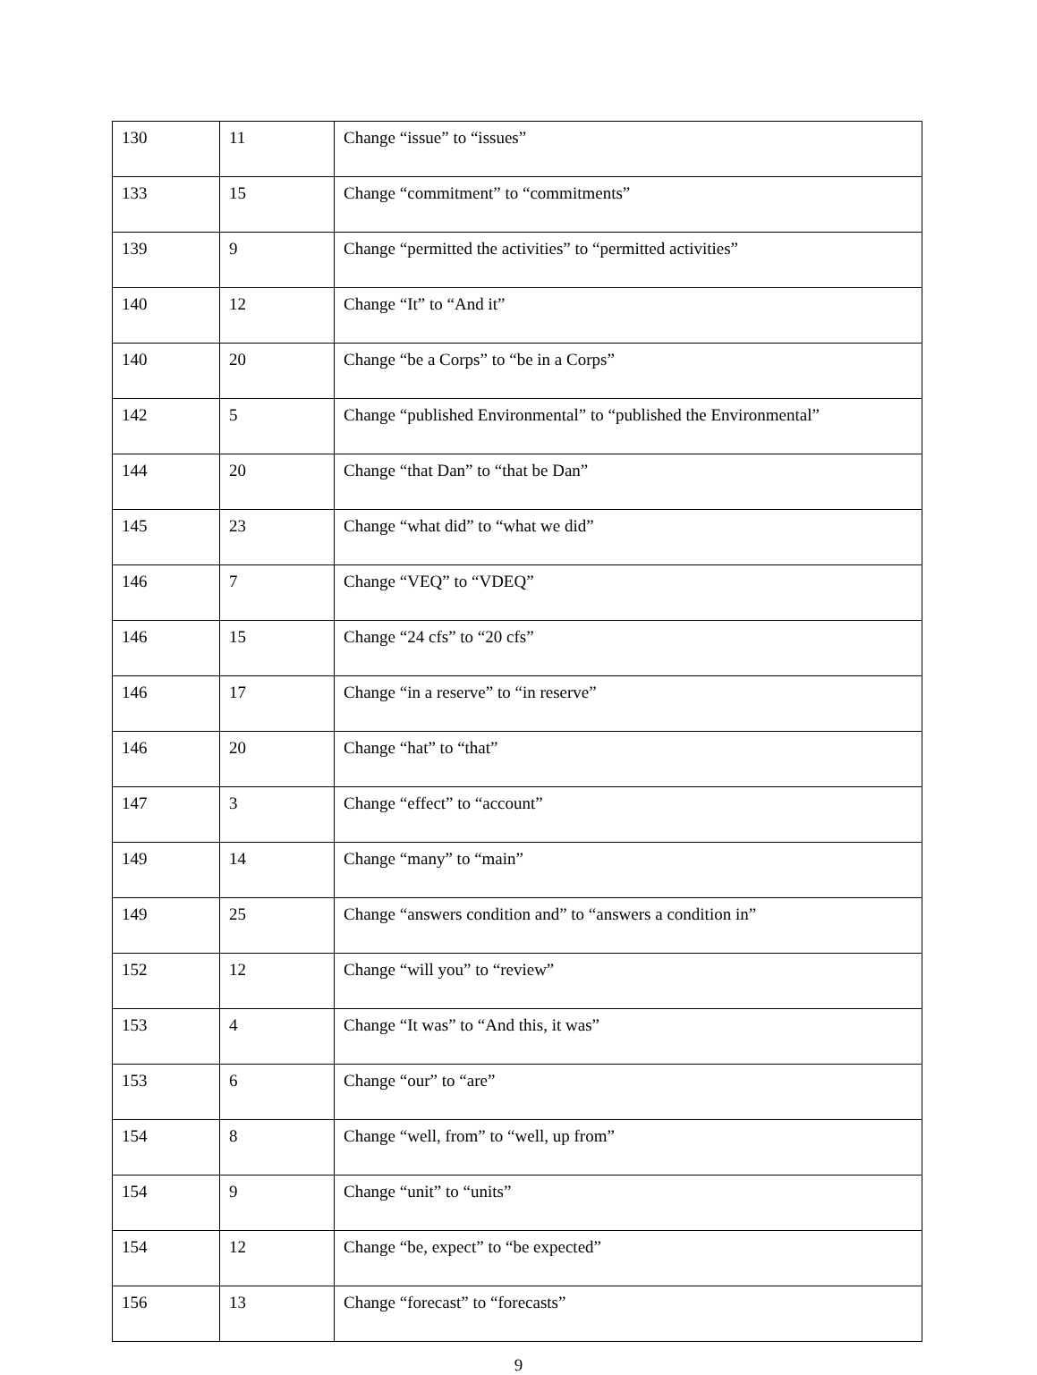| 130 | 11 | Change “issue” to “issues” |
| 133 | 15 | Change “commitment” to “commitments” |
| 139 | 9 | Change “permitted the activities” to “permitted activities” |
| 140 | 12 | Change “It” to “And it” |
| 140 | 20 | Change “be a Corps” to “be in a Corps” |
| 142 | 5 | Change “published Environmental” to “published the Environmental” |
| 144 | 20 | Change “that Dan” to “that be Dan” |
| 145 | 23 | Change “what did” to “what we did” |
| 146 | 7 | Change “VEQ” to “VDEQ” |
| 146 | 15 | Change “24 cfs” to “20 cfs” |
| 146 | 17 | Change “in a reserve” to “in reserve” |
| 146 | 20 | Change “hat” to “that” |
| 147 | 3 | Change “effect” to “account” |
| 149 | 14 | Change “many” to “main” |
| 149 | 25 | Change “answers condition and” to “answers a condition in” |
| 152 | 12 | Change “will you” to “review” |
| 153 | 4 | Change “It was” to “And this, it was” |
| 153 | 6 | Change “our” to “are” |
| 154 | 8 | Change “well, from” to “well, up from” |
| 154 | 9 | Change “unit” to “units” |
| 154 | 12 | Change “be, expect” to “be expected” |
| 156 | 13 | Change “forecast” to “forecasts” |
9